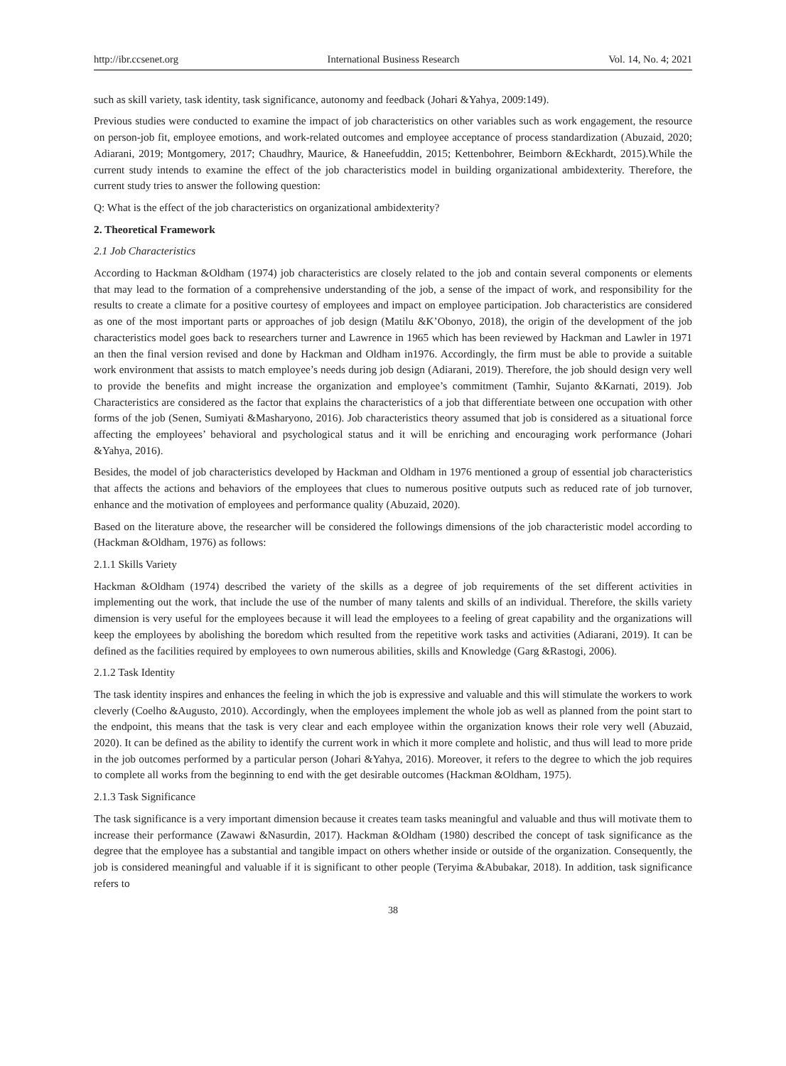http://ibr.ccsenet.org International Business Research Vol. 14, No. 4; 2021
such as skill variety, task identity, task significance, autonomy and feedback (Johari &Yahya, 2009:149).
Previous studies were conducted to examine the impact of job characteristics on other variables such as work engagement, the resource on person-job fit, employee emotions, and work-related outcomes and employee acceptance of process standardization (Abuzaid, 2020; Adiarani, 2019; Montgomery, 2017; Chaudhry, Maurice, & Haneefuddin, 2015; Kettenbohrer, Beimborn &Eckhardt, 2015).While the current study intends to examine the effect of the job characteristics model in building organizational ambidexterity. Therefore, the current study tries to answer the following question:
Q: What is the effect of the job characteristics on organizational ambidexterity?
2. Theoretical Framework
2.1 Job Characteristics
According to Hackman &Oldham (1974) job characteristics are closely related to the job and contain several components or elements that may lead to the formation of a comprehensive understanding of the job, a sense of the impact of work, and responsibility for the results to create a climate for a positive courtesy of employees and impact on employee participation. Job characteristics are considered as one of the most important parts or approaches of job design (Matilu &K’Obonyo, 2018), the origin of the development of the job characteristics model goes back to researchers turner and Lawrence in 1965 which has been reviewed by Hackman and Lawler in 1971 an then the final version revised and done by Hackman and Oldham in1976. Accordingly, the firm must be able to provide a suitable work environment that assists to match employee’s needs during job design (Adiarani, 2019). Therefore, the job should design very well to provide the benefits and might increase the organization and employee’s commitment (Tamhir, Sujanto &Karnati, 2019). Job Characteristics are considered as the factor that explains the characteristics of a job that differentiate between one occupation with other forms of the job (Senen, Sumiyati &Masharyono, 2016). Job characteristics theory assumed that job is considered as a situational force affecting the employees’ behavioral and psychological status and it will be enriching and encouraging work performance (Johari &Yahya, 2016).
Besides, the model of job characteristics developed by Hackman and Oldham in 1976 mentioned a group of essential job characteristics that affects the actions and behaviors of the employees that clues to numerous positive outputs such as reduced rate of job turnover, enhance and the motivation of employees and performance quality (Abuzaid, 2020).
Based on the literature above, the researcher will be considered the followings dimensions of the job characteristic model according to (Hackman &Oldham, 1976) as follows:
2.1.1 Skills Variety
Hackman &Oldham (1974) described the variety of the skills as a degree of job requirements of the set different activities in implementing out the work, that include the use of the number of many talents and skills of an individual. Therefore, the skills variety dimension is very useful for the employees because it will lead the employees to a feeling of great capability and the organizations will keep the employees by abolishing the boredom which resulted from the repetitive work tasks and activities (Adiarani, 2019). It can be defined as the facilities required by employees to own numerous abilities, skills and Knowledge (Garg &Rastogi, 2006).
2.1.2 Task Identity
The task identity inspires and enhances the feeling in which the job is expressive and valuable and this will stimulate the workers to work cleverly (Coelho &Augusto, 2010). Accordingly, when the employees implement the whole job as well as planned from the point start to the endpoint, this means that the task is very clear and each employee within the organization knows their role very well (Abuzaid, 2020). It can be defined as the ability to identify the current work in which it more complete and holistic, and thus will lead to more pride in the job outcomes performed by a particular person (Johari &Yahya, 2016). Moreover, it refers to the degree to which the job requires to complete all works from the beginning to end with the get desirable outcomes (Hackman &Oldham, 1975).
2.1.3 Task Significance
The task significance is a very important dimension because it creates team tasks meaningful and valuable and thus will motivate them to increase their performance (Zawawi &Nasurdin, 2017). Hackman &Oldham (1980) described the concept of task significance as the degree that the employee has a substantial and tangible impact on others whether inside or outside of the organization. Consequently, the job is considered meaningful and valuable if it is significant to other people (Teryima &Abubakar, 2018). In addition, task significance refers to
38